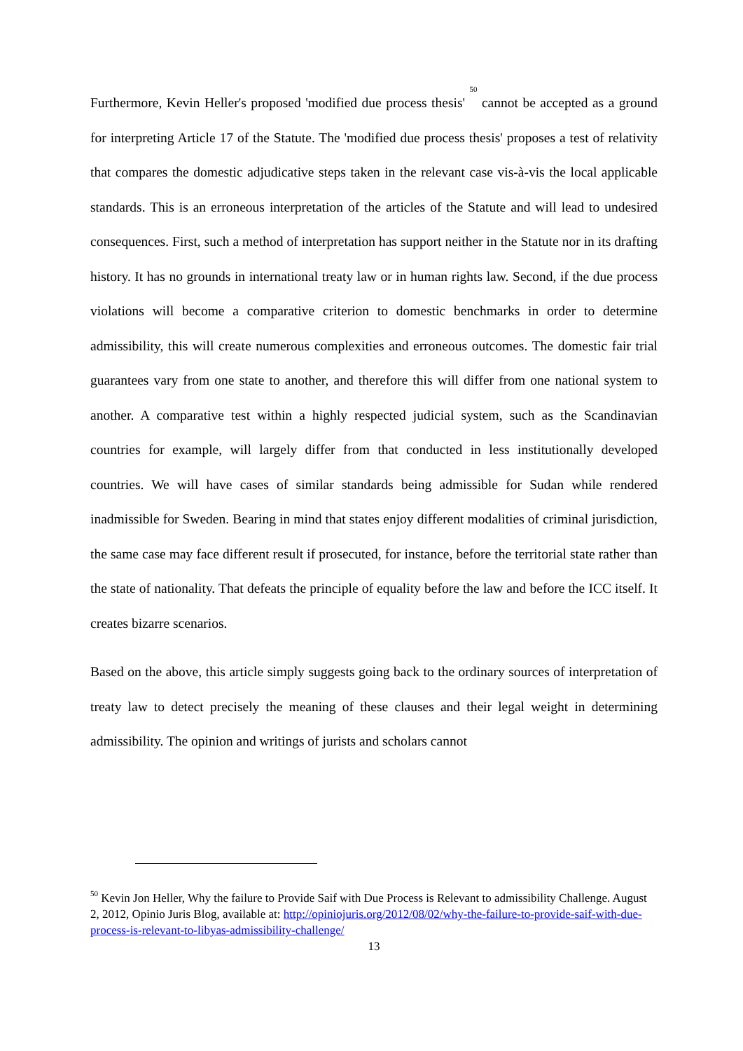Furthermore, Kevin Heller's proposed 'modified due process thesis' <sup>50</sup> cannot be accepted as a ground for interpreting Article 17 of the Statute. The 'modified due process thesis' proposes a test of relativity that compares the domestic adjudicative steps taken in the relevant case vis-à-vis the local applicable standards. This is an erroneous interpretation of the articles of the Statute and will lead to undesired consequences. First, such a method of interpretation has support neither in the Statute nor in its drafting history. It has no grounds in international treaty law or in human rights law. Second, if the due process violations will become a comparative criterion to domestic benchmarks in order to determine admissibility, this will create numerous complexities and erroneous outcomes. The domestic fair trial guarantees vary from one state to another, and therefore this will differ from one national system to another. A comparative test within a highly respected judicial system, such as the Scandinavian countries for example, will largely differ from that conducted in less institutionally developed countries. We will have cases of similar standards being admissible for Sudan while rendered inadmissible for Sweden. Bearing in mind that states enjoy different modalities of criminal jurisdiction, the same case may face different result if prosecuted, for instance, before the territorial state rather than the state of nationality. That defeats the principle of equality before the law and before the ICC itself. It creates bizarre scenarios.
Based on the above, this article simply suggests going back to the ordinary sources of interpretation of treaty law to detect precisely the meaning of these clauses and their legal weight in determining admissibility. The opinion and writings of jurists and scholars cannot
<sup>50</sup> Kevin Jon Heller, Why the failure to Provide Saif with Due Process is Relevant to admissibility Challenge. August 2, 2012, Opinio Juris Blog, available at: http://opiniojuris.org/2012/08/02/why-the-failure-to-provide-saif-with-due-process-is-relevant-to-libyas-admissibility-challenge/
13